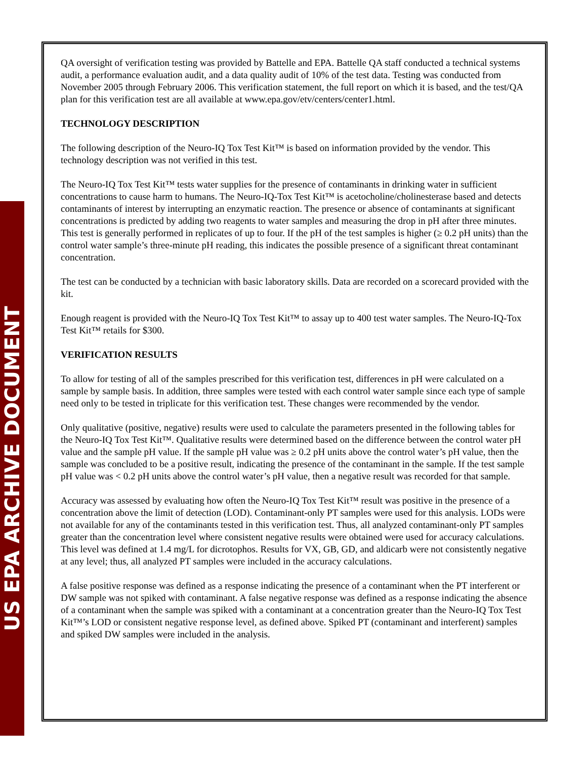US EPA ARCHIVE DOCUMENT
QA oversight of verification testing was provided by Battelle and EPA. Battelle QA staff conducted a technical systems audit, a performance evaluation audit, and a data quality audit of 10% of the test data. Testing was conducted from November 2005 through February 2006. This verification statement, the full report on which it is based, and the test/QA plan for this verification test are all available at www.epa.gov/etv/centers/center1.html.
TECHNOLOGY DESCRIPTION
The following description of the Neuro-IQ Tox Test Kit™ is based on information provided by the vendor. This technology description was not verified in this test.
The Neuro-IQ Tox Test Kit™ tests water supplies for the presence of contaminants in drinking water in sufficient concentrations to cause harm to humans. The Neuro-IQ-Tox Test Kit™ is acetocholine/cholinesterase based and detects contaminants of interest by interrupting an enzymatic reaction. The presence or absence of contaminants at significant concentrations is predicted by adding two reagents to water samples and measuring the drop in pH after three minutes. This test is generally performed in replicates of up to four. If the pH of the test samples is higher (≥ 0.2 pH units) than the control water sample’s three-minute pH reading, this indicates the possible presence of a significant threat contaminant concentration.
The test can be conducted by a technician with basic laboratory skills. Data are recorded on a scorecard provided with the kit.
Enough reagent is provided with the Neuro-IQ Tox Test Kit™ to assay up to 400 test water samples. The Neuro-IQ-Tox Test Kit™ retails for $300.
VERIFICATION RESULTS
To allow for testing of all of the samples prescribed for this verification test, differences in pH were calculated on a sample by sample basis. In addition, three samples were tested with each control water sample since each type of sample need only to be tested in triplicate for this verification test. These changes were recommended by the vendor.
Only qualitative (positive, negative) results were used to calculate the parameters presented in the following tables for the Neuro-IQ Tox Test Kit™. Qualitative results were determined based on the difference between the control water pH value and the sample pH value. If the sample pH value was ≥ 0.2 pH units above the control water’s pH value, then the sample was concluded to be a positive result, indicating the presence of the contaminant in the sample. If the test sample pH value was < 0.2 pH units above the control water’s pH value, then a negative result was recorded for that sample.
Accuracy was assessed by evaluating how often the Neuro-IQ Tox Test Kit™ result was positive in the presence of a concentration above the limit of detection (LOD). Contaminant-only PT samples were used for this analysis. LODs were not available for any of the contaminants tested in this verification test. Thus, all analyzed contaminant-only PT samples greater than the concentration level where consistent negative results were obtained were used for accuracy calculations. This level was defined at 1.4 mg/L for dicrotophos. Results for VX, GB, GD, and aldicarb were not consistently negative at any level; thus, all analyzed PT samples were included in the accuracy calculations.
A false positive response was defined as a response indicating the presence of a contaminant when the PT interferent or DW sample was not spiked with contaminant. A false negative response was defined as a response indicating the absence of a contaminant when the sample was spiked with a contaminant at a concentration greater than the Neuro-IQ Tox Test Kit™’s LOD or consistent negative response level, as defined above. Spiked PT (contaminant and interferent) samples and spiked DW samples were included in the analysis.